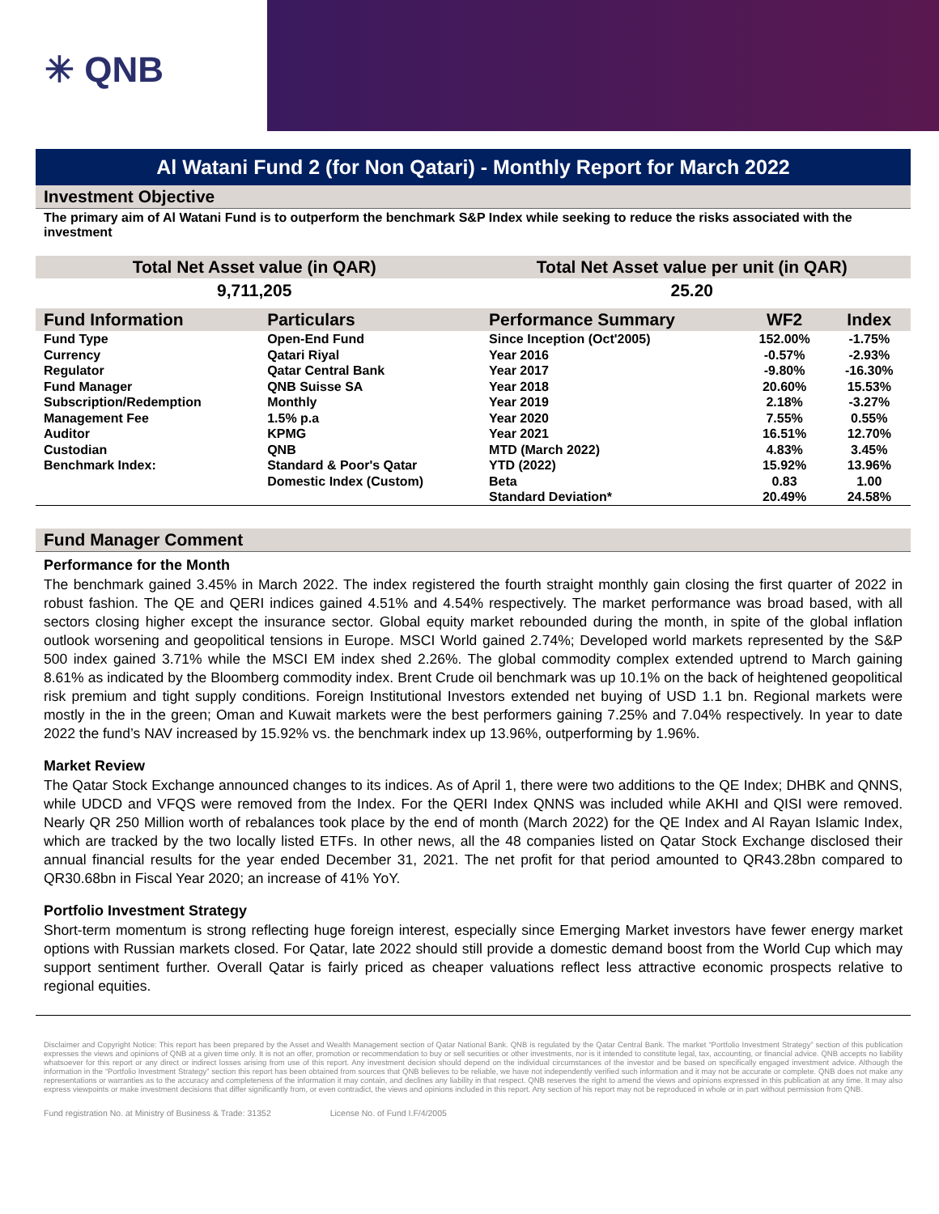✳ QNB
Al Watani Fund 2 (for Non Qatari) - Monthly Report for March 2022
Investment Objective
The primary aim of Al Watani Fund is to outperform the benchmark S&P Index while seeking to reduce the risks associated with the investment
Total Net Asset value (in QAR)
9,711,205
Total Net Asset value per unit (in QAR)
25.20
| Fund Information | Particulars | Performance Summary | WF2 | Index |
| --- | --- | --- | --- | --- |
| Fund Type | Open-End Fund | Since Inception (Oct'2005) | 152.00% | -1.75% |
| Currency | Qatari Riyal | Year 2016 | -0.57% | -2.93% |
| Regulator | Qatar Central Bank | Year 2017 | -9.80% | -16.30% |
| Fund Manager | QNB Suisse SA | Year 2018 | 20.60% | 15.53% |
| Subscription/Redemption | Monthly | Year 2019 | 2.18% | -3.27% |
| Management Fee | 1.5% p.a | Year 2020 | 7.55% | 0.55% |
| Auditor | KPMG | Year 2021 | 16.51% | 12.70% |
| Custodian | QNB | MTD (March 2022) | 4.83% | 3.45% |
| Benchmark Index: | Standard & Poor's Qatar | YTD (2022) | 15.92% | 13.96% |
| | Domestic Index (Custom) | Beta | 0.83 | 1.00 |
| | | Standard Deviation* | 20.49% | 24.58% |
Fund Manager Comment
Performance for the Month
The benchmark gained 3.45% in March 2022. The index registered the fourth straight monthly gain closing the first quarter of 2022 in robust fashion. The QE and QERI indices gained 4.51% and 4.54% respectively. The market performance was broad based, with all sectors closing higher except the insurance sector. Global equity market rebounded during the month, in spite of the global inflation outlook worsening and geopolitical tensions in Europe. MSCI World gained 2.74%; Developed world markets represented by the S&P 500 index gained 3.71% while the MSCI EM index shed 2.26%. The global commodity complex extended uptrend to March gaining 8.61% as indicated by the Bloomberg commodity index. Brent Crude oil benchmark was up 10.1% on the back of heightened geopolitical risk premium and tight supply conditions. Foreign Institutional Investors extended net buying of USD 1.1 bn. Regional markets were mostly in the in the green; Oman and Kuwait markets were the best performers gaining 7.25% and 7.04% respectively. In year to date 2022 the fund’s NAV increased by 15.92% vs. the benchmark index up 13.96%, outperforming by 1.96%.
Market Review
The Qatar Stock Exchange announced changes to its indices. As of April 1, there were two additions to the QE Index; DHBK and QNNS, while UDCD and VFQS were removed from the Index. For the QERI Index QNNS was included while AKHI and QISI were removed. Nearly QR 250 Million worth of rebalances took place by the end of month (March 2022) for the QE Index and Al Rayan Islamic Index, which are tracked by the two locally listed ETFs. In other news, all the 48 companies listed on Qatar Stock Exchange disclosed their annual financial results for the year ended December 31, 2021. The net profit for that period amounted to QR43.28bn compared to QR30.68bn in Fiscal Year 2020; an increase of 41% YoY.
Portfolio Investment Strategy
Short-term momentum is strong reflecting huge foreign interest, especially since Emerging Market investors have fewer energy market options with Russian markets closed. For Qatar, late 2022 should still provide a domestic demand boost from the World Cup which may support sentiment further. Overall Qatar is fairly priced as cheaper valuations reflect less attractive economic prospects relative to regional equities.
Disclaimer and Copyright Notice: This report has been prepared by the Asset and Wealth Management section of Qatar National Bank. QNB is regulated by the Qatar Central Bank. The market “Portfolio Investment Strategy” section of this publication expresses the views and opinions of QNB at a given time only. It is not an offer, promotion or recommendation to buy or sell securities or other investments, nor is it intended to constitute legal, tax, accounting, or financial advice. QNB accepts no liability whatsoever for this report or any direct or indirect losses arising from use of this report. Any investment decision should depend on the individual circumstances of the investor and be based on specifically engaged investment advice. Although the information in the “Portfolio Investment Strategy” section this report has been obtained from sources that QNB believes to be reliable, we have not independently verified such information and it may not be accurate or complete. QNB does not make any representations or warranties as to the accuracy and completeness of the information it may contain, and declines any liability in that respect. QNB reserves the right to amend the views and opinions expressed in this publication at any time. It may also express viewpoints or make investment decisions that differ significantly from, or even contradict, the views and opinions included in this report. Any section of his report may not be reproduced in whole or in part without permission from QNB.
Fund registration No. at Ministry of Business & Trade: 31352 License No. of Fund I.F/4/2005